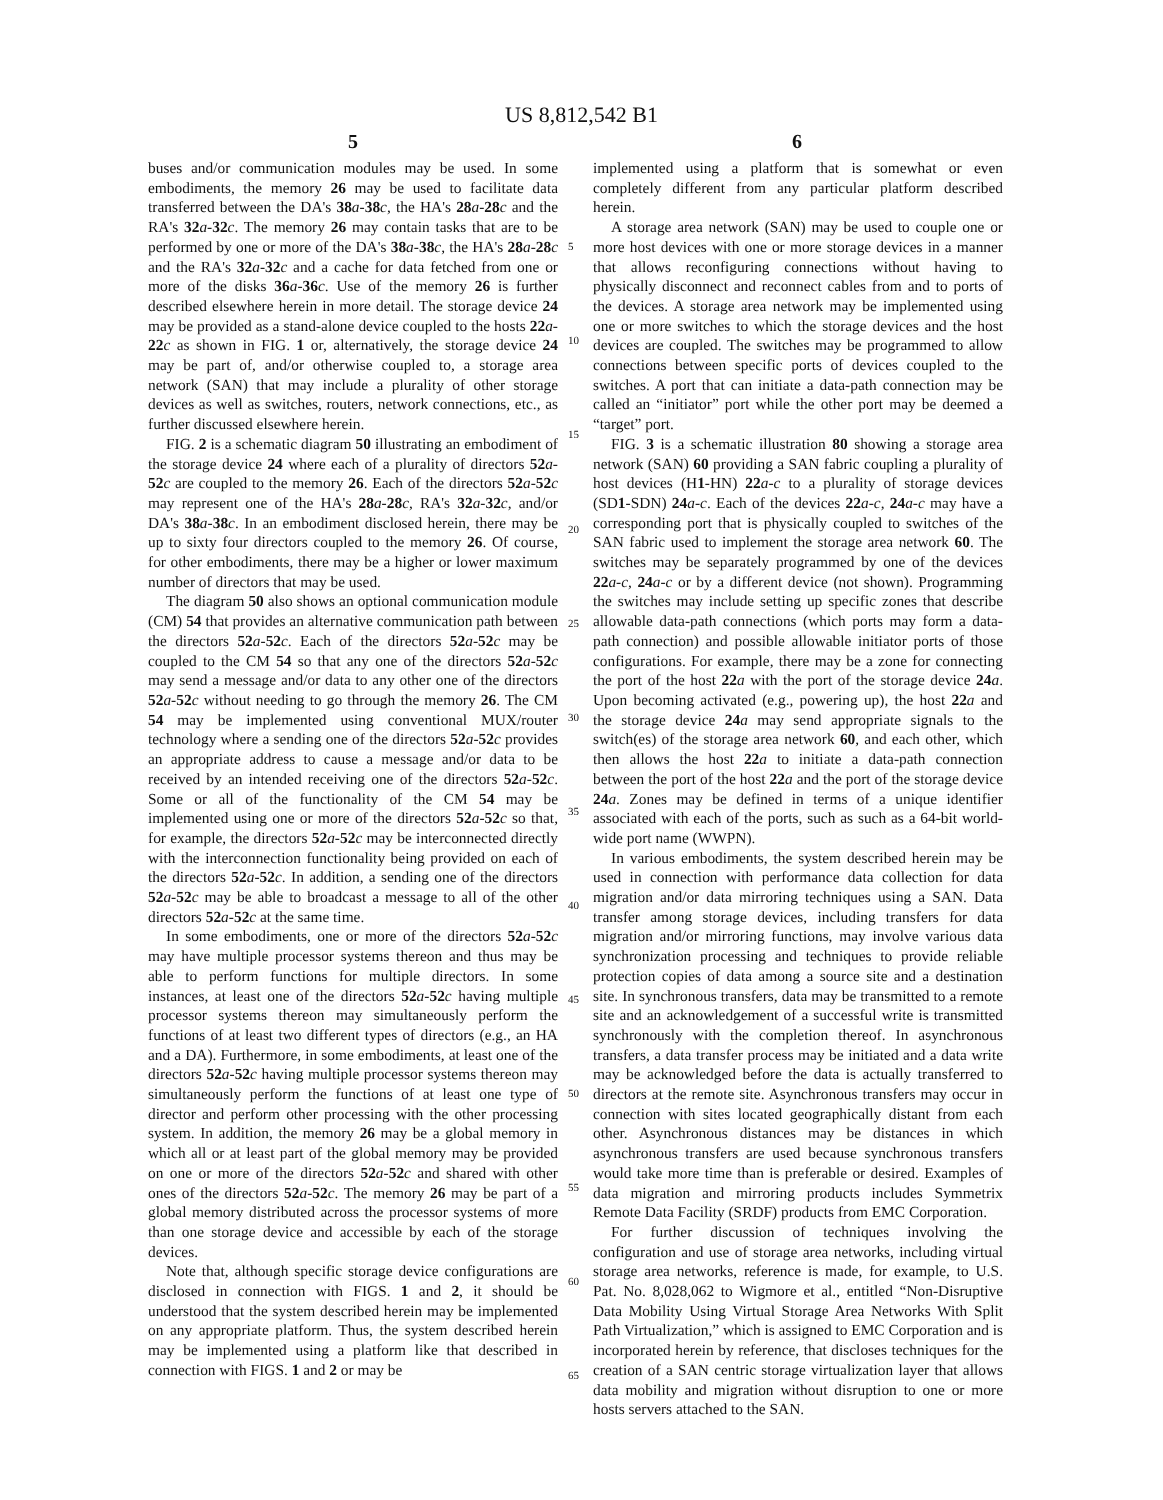US 8,812,542 B1
5 6
buses and/or communication modules may be used. In some embodiments, the memory 26 may be used to facilitate data transferred between the DA's 38 a-38 c, the HA's 28 a-28 c and the RA's 32 a-32 c. The memory 26 may contain tasks that are to be performed by one or more of the DA's 38 a-38 c, the HA's 28 a-28 c and the RA's 32 a-32 c and a cache for data fetched from one or more of the disks 36 a-36 c. Use of the memory 26 is further described elsewhere herein in more detail. The storage device 24 may be provided as a stand-alone device coupled to the hosts 22 a-22 c as shown in FIG. 1 or, alternatively, the storage device 24 may be part of, and/or otherwise coupled to, a storage area network (SAN) that may include a plurality of other storage devices as well as switches, routers, network connections, etc., as further discussed elsewhere herein.
FIG. 2 is a schematic diagram 50 illustrating an embodiment of the storage device 24 where each of a plurality of directors 52 a-52 c are coupled to the memory 26. Each of the directors 52 a-52 c may represent one of the HA's 28 a-28 c, RA's 32 a-32 c, and/or DA's 38 a-38 c. In an embodiment disclosed herein, there may be up to sixty four directors coupled to the memory 26. Of course, for other embodiments, there may be a higher or lower maximum number of directors that may be used.
The diagram 50 also shows an optional communication module (CM) 54 that provides an alternative communication path between the directors 52 a-52 c. Each of the directors 52 a-52 c may be coupled to the CM 54 so that any one of the directors 52 a-52 c may send a message and/or data to any other one of the directors 52 a-52 c without needing to go through the memory 26. The CM 54 may be implemented using conventional MUX/router technology where a sending one of the directors 52 a-52 c provides an appropriate address to cause a message and/or data to be received by an intended receiving one of the directors 52 a-52 c. Some or all of the functionality of the CM 54 may be implemented using one or more of the directors 52 a-52 c so that, for example, the directors 52 a-52 c may be interconnected directly with the interconnection functionality being provided on each of the directors 52 a-52 c. In addition, a sending one of the directors 52 a-52 c may be able to broadcast a message to all of the other directors 52 a-52 c at the same time.
In some embodiments, one or more of the directors 52 a-52 c may have multiple processor systems thereon and thus may be able to perform functions for multiple directors. In some instances, at least one of the directors 52 a-52 c having multiple processor systems thereon may simultaneously perform the functions of at least two different types of directors (e.g., an HA and a DA). Furthermore, in some embodiments, at least one of the directors 52 a-52 c having multiple processor systems thereon may simultaneously perform the functions of at least one type of director and perform other processing with the other processing system. In addition, the memory 26 may be a global memory in which all or at least part of the global memory may be provided on one or more of the directors 52 a-52 c and shared with other ones of the directors 52 a-52 c. The memory 26 may be part of a global memory distributed across the processor systems of more than one storage device and accessible by each of the storage devices.
Note that, although specific storage device configurations are disclosed in connection with FIGS. 1 and 2, it should be understood that the system described herein may be implemented on any appropriate platform. Thus, the system described herein may be implemented using a platform like that described in connection with FIGS. 1 and 2 or may be
implemented using a platform that is somewhat or even completely different from any particular platform described herein.
A storage area network (SAN) may be used to couple one or more host devices with one or more storage devices in a manner that allows reconfiguring connections without having to physically disconnect and reconnect cables from and to ports of the devices. A storage area network may be implemented using one or more switches to which the storage devices and the host devices are coupled. The switches may be programmed to allow connections between specific ports of devices coupled to the switches. A port that can initiate a data-path connection may be called an “initiator” port while the other port may be deemed a “target” port.
FIG. 3 is a schematic illustration 80 showing a storage area network (SAN) 60 providing a SAN fabric coupling a plurality of host devices (H1-HN) 22 a-c to a plurality of storage devices (SD1-SDN) 24 a-c. Each of the devices 22 a-c, 24 a-c may have a corresponding port that is physically coupled to switches of the SAN fabric used to implement the storage area network 60. The switches may be separately programmed by one of the devices 22 a-c, 24 a-c or by a different device (not shown). Programming the switches may include setting up specific zones that describe allowable data-path connections (which ports may form a data-path connection) and possible allowable initiator ports of those configurations. For example, there may be a zone for connecting the port of the host 22 a with the port of the storage device 24 a. Upon becoming activated (e.g., powering up), the host 22 a and the storage device 24 a may send appropriate signals to the switch(es) of the storage area network 60, and each other, which then allows the host 22 a to initiate a data-path connection between the port of the host 22 a and the port of the storage device 24 a. Zones may be defined in terms of a unique identifier associated with each of the ports, such as such as a 64-bit world-wide port name (WWPN).
In various embodiments, the system described herein may be used in connection with performance data collection for data migration and/or data mirroring techniques using a SAN. Data transfer among storage devices, including transfers for data migration and/or mirroring functions, may involve various data synchronization processing and techniques to provide reliable protection copies of data among a source site and a destination site. In synchronous transfers, data may be transmitted to a remote site and an acknowledgement of a successful write is transmitted synchronously with the completion thereof. In asynchronous transfers, a data transfer process may be initiated and a data write may be acknowledged before the data is actually transferred to directors at the remote site. Asynchronous transfers may occur in connection with sites located geographically distant from each other. Asynchronous distances may be distances in which asynchronous transfers are used because synchronous transfers would take more time than is preferable or desired. Examples of data migration and mirroring products includes Symmetrix Remote Data Facility (SRDF) products from EMC Corporation.
For further discussion of techniques involving the configuration and use of storage area networks, including virtual storage area networks, reference is made, for example, to U.S. Pat. No. 8,028,062 to Wigmore et al., entitled “Non-Disruptive Data Mobility Using Virtual Storage Area Networks With Split Path Virtualization,” which is assigned to EMC Corporation and is incorporated herein by reference, that discloses techniques for the creation of a SAN centric storage virtualization layer that allows data mobility and migration without disruption to one or more hosts servers attached to the SAN.
5
10
15
20
25
30
35
40
45
50
55
60
65